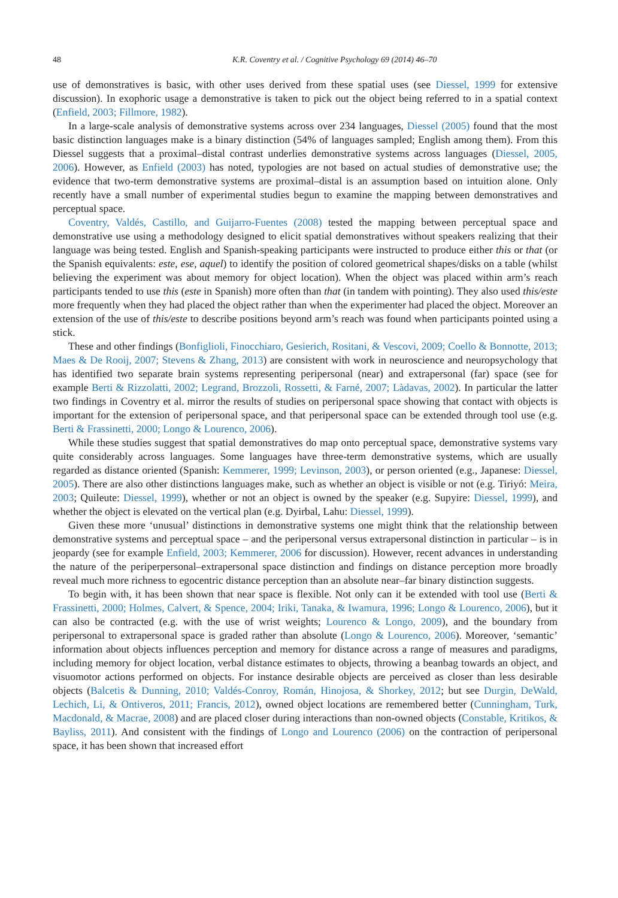48 K.R. Coventry et al. / Cognitive Psychology 69 (2014) 46–70
use of demonstratives is basic, with other uses derived from these spatial uses (see Diessel, 1999 for extensive discussion). In exophoric usage a demonstrative is taken to pick out the object being referred to in a spatial context (Enfield, 2003; Fillmore, 1982).
In a large-scale analysis of demonstrative systems across over 234 languages, Diessel (2005) found that the most basic distinction languages make is a binary distinction (54% of languages sampled; English among them). From this Diessel suggests that a proximal–distal contrast underlies demonstrative systems across languages (Diessel, 2005, 2006). However, as Enfield (2003) has noted, typologies are not based on actual studies of demonstrative use; the evidence that two-term demonstrative systems are proximal–distal is an assumption based on intuition alone. Only recently have a small number of experimental studies begun to examine the mapping between demonstratives and perceptual space.
Coventry, Valdés, Castillo, and Guijarro-Fuentes (2008) tested the mapping between perceptual space and demonstrative use using a methodology designed to elicit spatial demonstratives without speakers realizing that their language was being tested. English and Spanish-speaking participants were instructed to produce either this or that (or the Spanish equivalents: este, ese, aquel) to identify the position of colored geometrical shapes/disks on a table (whilst believing the experiment was about memory for object location). When the object was placed within arm’s reach participants tended to use this (este in Spanish) more often than that (in tandem with pointing). They also used this/este more frequently when they had placed the object rather than when the experimenter had placed the object. Moreover an extension of the use of this/este to describe positions beyond arm’s reach was found when participants pointed using a stick.
These and other findings (Bonfiglioli, Finocchiaro, Gesierich, Rositani, & Vescovi, 2009; Coello & Bonnotte, 2013; Maes & De Rooij, 2007; Stevens & Zhang, 2013) are consistent with work in neuroscience and neuropsychology that has identified two separate brain systems representing peripersonal (near) and extrapersonal (far) space (see for example Berti & Rizzolatti, 2002; Legrand, Brozzoli, Rossetti, & Farné, 2007; Làdavas, 2002). In particular the latter two findings in Coventry et al. mirror the results of studies on peripersonal space showing that contact with objects is important for the extension of peripersonal space, and that peripersonal space can be extended through tool use (e.g. Berti & Frassinetti, 2000; Longo & Lourenco, 2006).
While these studies suggest that spatial demonstratives do map onto perceptual space, demonstrative systems vary quite considerably across languages. Some languages have three-term demonstrative systems, which are usually regarded as distance oriented (Spanish: Kemmerer, 1999; Levinson, 2003), or person oriented (e.g., Japanese: Diessel, 2005). There are also other distinctions languages make, such as whether an object is visible or not (e.g. Tiriyó: Meira, 2003; Quileute: Diessel, 1999), whether or not an object is owned by the speaker (e.g. Supyire: Diessel, 1999), and whether the object is elevated on the vertical plan (e.g. Dyirbal, Lahu: Diessel, 1999).
Given these more ‘unusual’ distinctions in demonstrative systems one might think that the relationship between demonstrative systems and perceptual space – and the peripersonal versus extrapersonal distinction in particular – is in jeopardy (see for example Enfield, 2003; Kemmerer, 2006 for discussion). However, recent advances in understanding the nature of the periperpersonal–extrapersonal space distinction and findings on distance perception more broadly reveal much more richness to egocentric distance perception than an absolute near–far binary distinction suggests.
To begin with, it has been shown that near space is flexible. Not only can it be extended with tool use (Berti & Frassinetti, 2000; Holmes, Calvert, & Spence, 2004; Iriki, Tanaka, & Iwamura, 1996; Longo & Lourenco, 2006), but it can also be contracted (e.g. with the use of wrist weights; Lourenco & Longo, 2009), and the boundary from peripersonal to extrapersonal space is graded rather than absolute (Longo & Lourenco, 2006). Moreover, ‘semantic’ information about objects influences perception and memory for distance across a range of measures and paradigms, including memory for object location, verbal distance estimates to objects, throwing a beanbag towards an object, and visuomotor actions performed on objects. For instance desirable objects are perceived as closer than less desirable objects (Balcetis & Dunning, 2010; Valdés-Conroy, Román, Hinojosa, & Shorkey, 2012; but see Durgin, DeWald, Lechich, Li, & Ontiveros, 2011; Francis, 2012), owned object locations are remembered better (Cunningham, Turk, Macdonald, & Macrae, 2008) and are placed closer during interactions than non-owned objects (Constable, Kritikos, & Bayliss, 2011). And consistent with the findings of Longo and Lourenco (2006) on the contraction of peripersonal space, it has been shown that increased effort